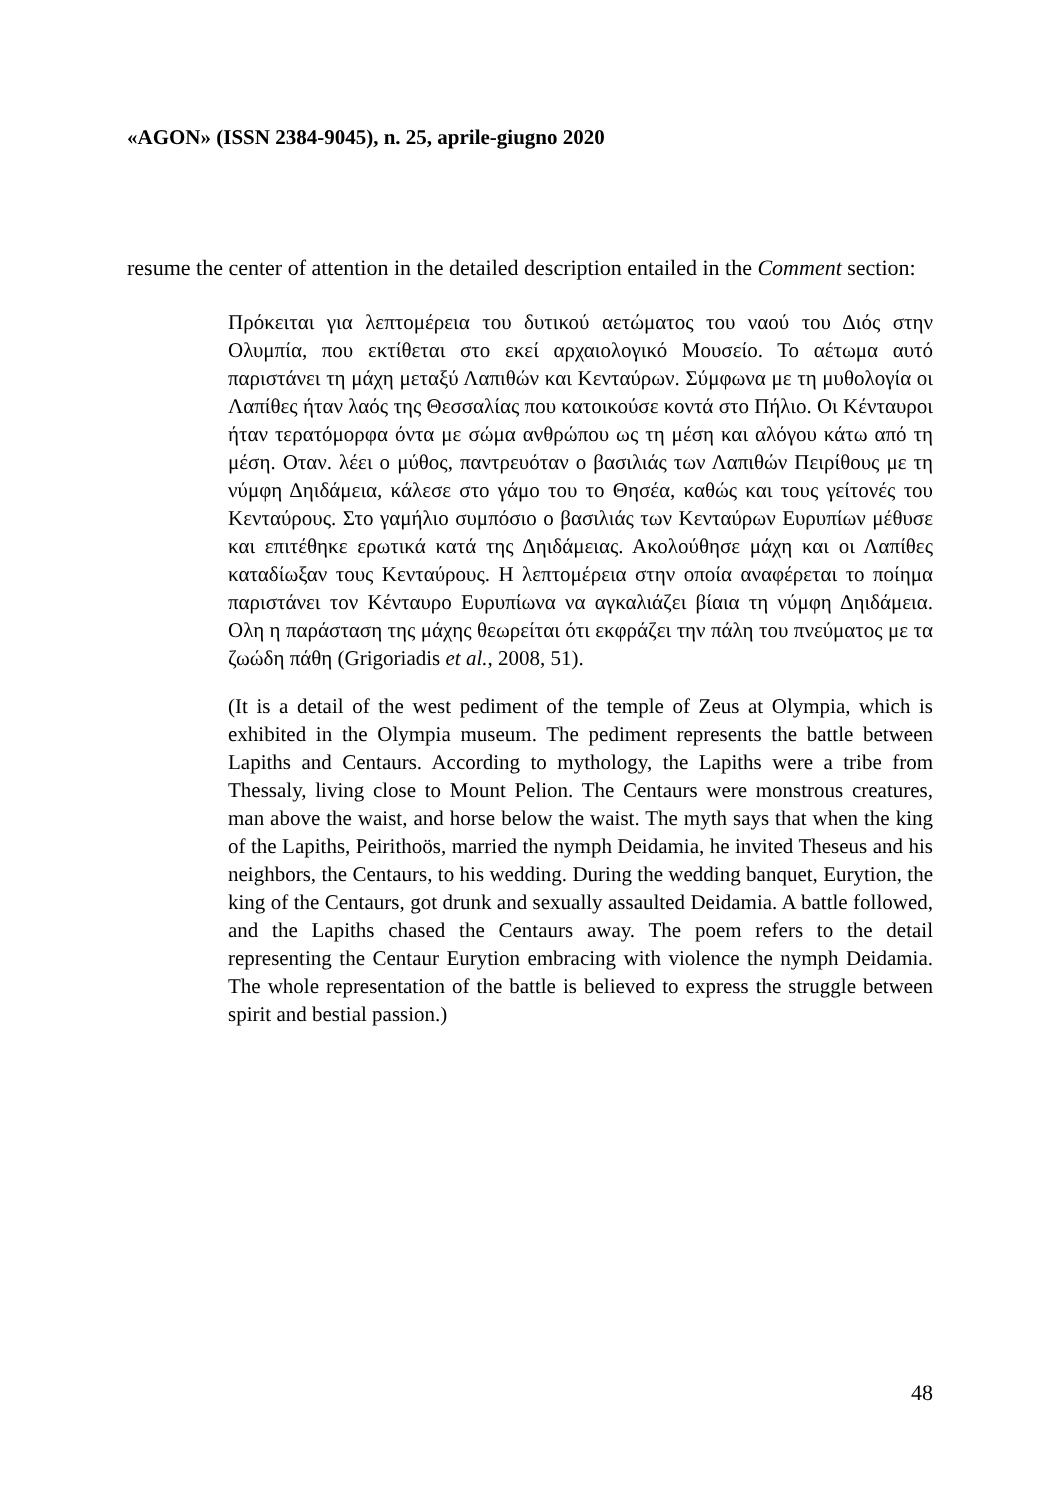«AGON» (ISSN 2384-9045), n. 25, aprile-giugno 2020
resume the center of attention in the detailed description entailed in the Comment section:
Πρόκειται για λεπτομέρεια του δυτικού αετώματος του ναού του Διός στην Ολυμπία, που εκτίθεται στο εκεί αρχαιολογικό Μουσείο. Το αέτωμα αυτό παριστάνει τη μάχη μεταξύ Λαπιθών και Κενταύρων. Σύμφωνα με τη μυθολογία οι Λαπίθες ήταν λαός της Θεσσαλίας που κατοικούσε κοντά στο Πήλιο. Οι Κένταυροι ήταν τερατόμορφα όντα με σώμα ανθρώπου ως τη μέση και αλόγου κάτω από τη μέση. Οταν. λέει ο μύθος, παντρευόταν ο βασιλιάς των Λαπιθών Πειρίθους με τη νύμφη Δηιδάμεια, κάλεσε στο γάμο του το Θησέα, καθώς και τους γείτονές του Κενταύρους. Στο γαμήλιο συμπόσιο ο βασιλιάς των Κενταύρων Ευρυπίων μέθυσε και επιτέθηκε ερωτικά κατά της Δηιδάμειας. Ακολούθησε μάχη και οι Λαπίθες καταδίωξαν τους Κενταύρους. Η λεπτομέρεια στην οποία αναφέρεται το ποίημα παριστάνει τον Κένταυρο Ευρυπίωνα να αγκαλιάζει βίαια τη νύμφη Δηιδάμεια. Ολη η παράσταση της μάχης θεωρείται ότι εκφράζει την πάλη του πνεύματος με τα ζωώδη πάθη (Grigoriadis et al., 2008, 51).
(It is a detail of the west pediment of the temple of Zeus at Olympia, which is exhibited in the Olympia museum. The pediment represents the battle between Lapiths and Centaurs. According to mythology, the Lapiths were a tribe from Thessaly, living close to Mount Pelion. The Centaurs were monstrous creatures, man above the waist, and horse below the waist. The myth says that when the king of the Lapiths, Peirithoös, married the nymph Deidamia, he invited Theseus and his neighbors, the Centaurs, to his wedding. During the wedding banquet, Eurytion, the king of the Centaurs, got drunk and sexually assaulted Deidamia. A battle followed, and the Lapiths chased the Centaurs away. The poem refers to the detail representing the Centaur Eurytion embracing with violence the nymph Deidamia. The whole representation of the battle is believed to express the struggle between spirit and bestial passion.)
48